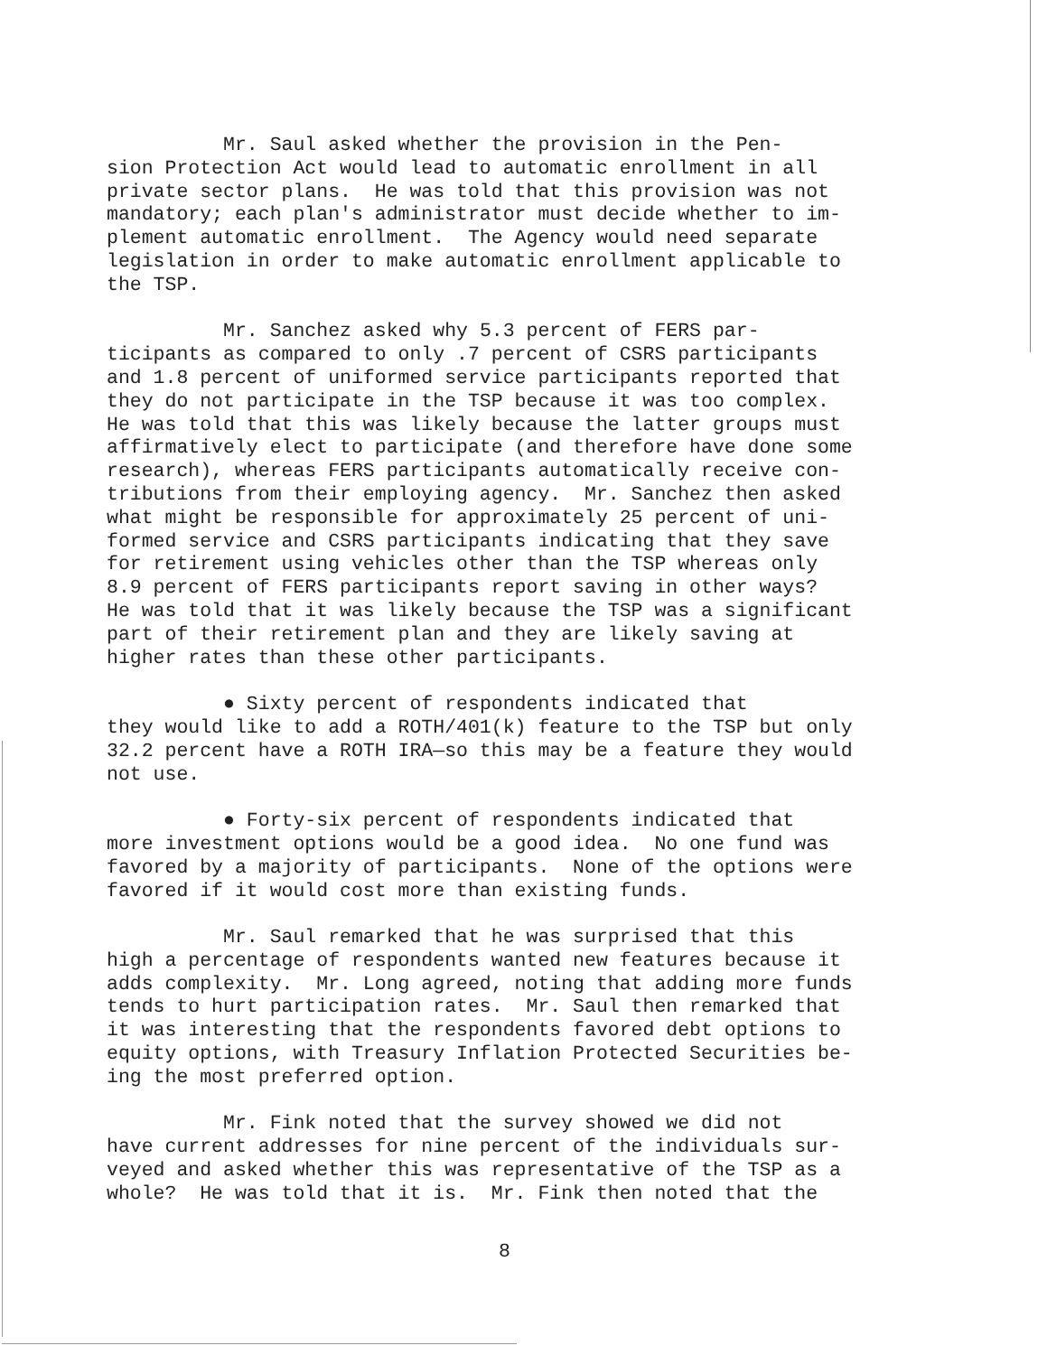Mr. Saul asked whether the provision in the Pen- sion Protection Act would lead to automatic enrollment in all private sector plans. He was told that this provision was not mandatory; each plan's administrator must decide whether to im- plement automatic enrollment. The Agency would need separate legislation in order to make automatic enrollment applicable to the TSP.
Mr. Sanchez asked why 5.3 percent of FERS par- ticipants as compared to only .7 percent of CSRS participants and 1.8 percent of uniformed service participants reported that they do not participate in the TSP because it was too complex. He was told that this was likely because the latter groups must affirmatively elect to participate (and therefore have done some research), whereas FERS participants automatically receive con- tributions from their employing agency. Mr. Sanchez then asked what might be responsible for approximately 25 percent of uni- formed service and CSRS participants indicating that they save for retirement using vehicles other than the TSP whereas only 8.9 percent of FERS participants report saving in other ways? He was told that it was likely because the TSP was a significant part of their retirement plan and they are likely saving at higher rates than these other participants.
● Sixty percent of respondents indicated that they would like to add a ROTH/401(k) feature to the TSP but only 32.2 percent have a ROTH IRA—so this may be a feature they would not use.
● Forty-six percent of respondents indicated that more investment options would be a good idea. No one fund was favored by a majority of participants. None of the options were favored if it would cost more than existing funds.
Mr. Saul remarked that he was surprised that this high a percentage of respondents wanted new features because it adds complexity. Mr. Long agreed, noting that adding more funds tends to hurt participation rates. Mr. Saul then remarked that it was interesting that the respondents favored debt options to equity options, with Treasury Inflation Protected Securities be- ing the most preferred option.
Mr. Fink noted that the survey showed we did not have current addresses for nine percent of the individuals sur- veyed and asked whether this was representative of the TSP as a whole? He was told that it is. Mr. Fink then noted that the
8